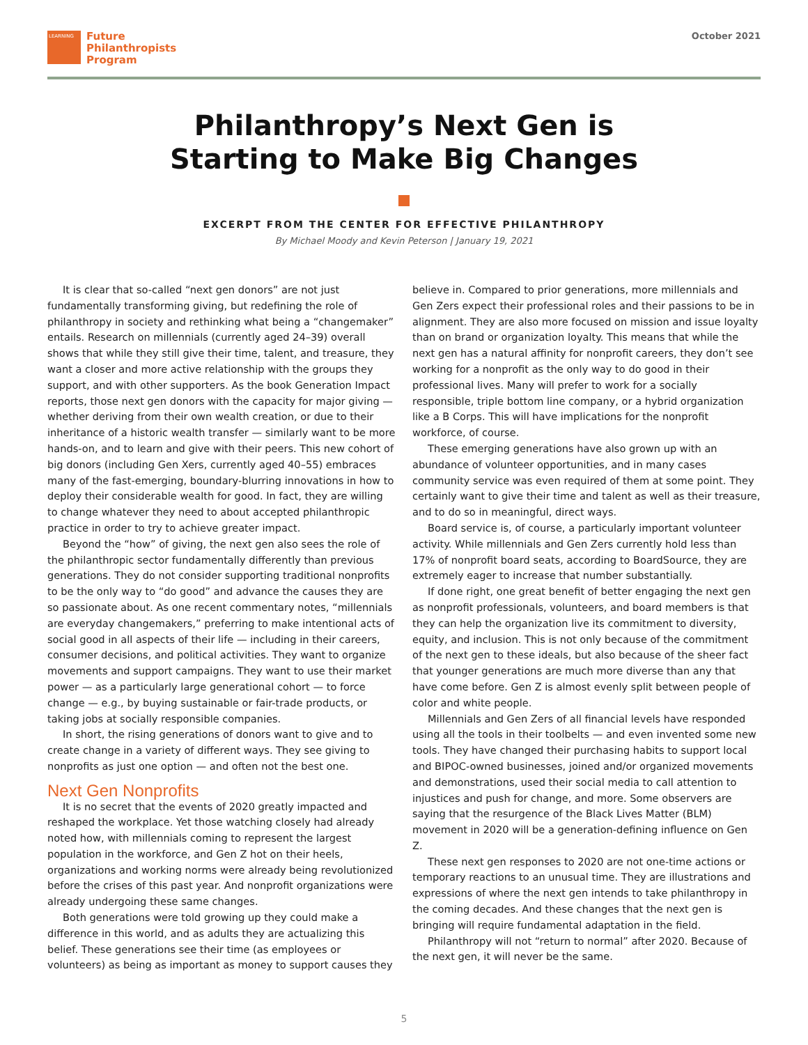LEARNING
Future
Philanthropists
Program
October 2021
Philanthropy’s Next Gen is
Starting to Make Big Changes
EXCERPT FROM THE CENTER FOR EFFECTIVE PHILANTHROPY
By Michael Moody and Kevin Peterson | January 19, 2021
It is clear that so-called “next gen donors” are not just fundamentally transforming giving, but redefining the role of philanthropy in society and rethinking what being a “changemaker” entails. Research on millennials (currently aged 24–39) overall shows that while they still give their time, talent, and treasure, they want a closer and more active relationship with the groups they support, and with other supporters. As the book Generation Impact reports, those next gen donors with the capacity for major giving — whether deriving from their own wealth creation, or due to their inheritance of a historic wealth transfer — similarly want to be more hands-on, and to learn and give with their peers. This new cohort of big donors (including Gen Xers, currently aged 40–55) embraces many of the fast-emerging, boundary-blurring innovations in how to deploy their considerable wealth for good. In fact, they are willing to change whatever they need to about accepted philanthropic practice in order to try to achieve greater impact.
Beyond the “how” of giving, the next gen also sees the role of the philanthropic sector fundamentally differently than previous generations. They do not consider supporting traditional nonprofits to be the only way to “do good” and advance the causes they are so passionate about. As one recent commentary notes, “millennials are everyday changemakers,” preferring to make intentional acts of social good in all aspects of their life — including in their careers, consumer decisions, and political activities. They want to organize movements and support campaigns. They want to use their market power — as a particularly large generational cohort — to force change — e.g., by buying sustainable or fair-trade products, or taking jobs at socially responsible companies.
In short, the rising generations of donors want to give and to create change in a variety of different ways. They see giving to nonprofits as just one option — and often not the best one.
Next Gen Nonprofits
It is no secret that the events of 2020 greatly impacted and reshaped the workplace. Yet those watching closely had already noted how, with millennials coming to represent the largest population in the workforce, and Gen Z hot on their heels, organizations and working norms were already being revolutionized before the crises of this past year. And nonprofit organizations were already undergoing these same changes.
Both generations were told growing up they could make a difference in this world, and as adults they are actualizing this belief. These generations see their time (as employees or volunteers) as being as important as money to support causes they believe in. Compared to prior generations, more millennials and Gen Zers expect their professional roles and their passions to be in alignment. They are also more focused on mission and issue loyalty than on brand or organization loyalty. This means that while the next gen has a natural affinity for nonprofit careers, they don’t see working for a nonprofit as the only way to do good in their professional lives. Many will prefer to work for a socially responsible, triple bottom line company, or a hybrid organization like a B Corps. This will have implications for the nonprofit workforce, of course.
These emerging generations have also grown up with an abundance of volunteer opportunities, and in many cases community service was even required of them at some point. They certainly want to give their time and talent as well as their treasure, and to do so in meaningful, direct ways.
Board service is, of course, a particularly important volunteer activity. While millennials and Gen Zers currently hold less than 17% of nonprofit board seats, according to BoardSource, they are extremely eager to increase that number substantially.
If done right, one great benefit of better engaging the next gen as nonprofit professionals, volunteers, and board members is that they can help the organization live its commitment to diversity, equity, and inclusion. This is not only because of the commitment of the next gen to these ideals, but also because of the sheer fact that younger generations are much more diverse than any that have come before. Gen Z is almost evenly split between people of color and white people.
Millennials and Gen Zers of all financial levels have responded using all the tools in their toolbelts — and even invented some new tools. They have changed their purchasing habits to support local and BIPOC-owned businesses, joined and/or organized movements and demonstrations, used their social media to call attention to injustices and push for change, and more. Some observers are saying that the resurgence of the Black Lives Matter (BLM) movement in 2020 will be a generation-defining influence on Gen Z.
These next gen responses to 2020 are not one-time actions or temporary reactions to an unusual time. They are illustrations and expressions of where the next gen intends to take philanthropy in the coming decades. And these changes that the next gen is bringing will require fundamental adaptation in the field.
Philanthropy will not “return to normal” after 2020. Because of the next gen, it will never be the same.
5